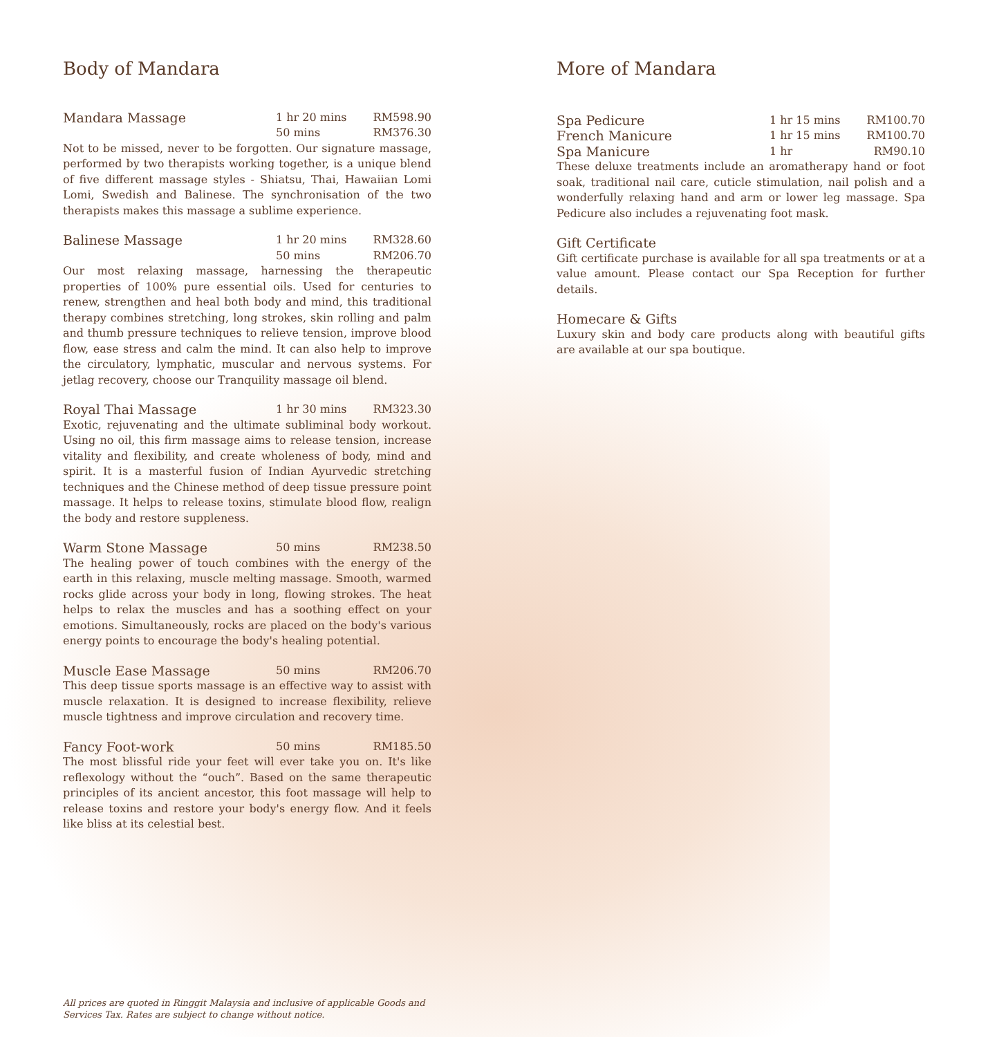Body of Mandara
Mandara Massage 1 hr 20 mins
50 mins RM598.90
RM376.30
Not to be missed, never to be forgotten. Our signature massage, performed by two therapists working together, is a unique blend of five different massage styles - Shiatsu, Thai, Hawaiian Lomi Lomi, Swedish and Balinese. The synchronisation of the two therapists makes this massage a sublime experience.
Balinese Massage 1 hr 20 mins
50 mins RM328.60
RM206.70
Our most relaxing massage, harnessing the therapeutic properties of 100% pure essential oils. Used for centuries to renew, strengthen and heal both body and mind, this traditional therapy combines stretching, long strokes, skin rolling and palm and thumb pressure techniques to relieve tension, improve blood flow, ease stress and calm the mind. It can also help to improve the circulatory, lymphatic, muscular and nervous systems. For jetlag recovery, choose our Tranquility massage oil blend.
Royal Thai Massage 1 hr 30 mins RM323.30
Exotic, rejuvenating and the ultimate subliminal body workout. Using no oil, this firm massage aims to release tension, increase vitality and flexibility, and create wholeness of body, mind and spirit. It is a masterful fusion of Indian Ayurvedic stretching techniques and the Chinese method of deep tissue pressure point massage. It helps to release toxins, stimulate blood flow, realign the body and restore suppleness.
Warm Stone Massage 50 mins RM238.50
The healing power of touch combines with the energy of the earth in this relaxing, muscle melting massage. Smooth, warmed rocks glide across your body in long, flowing strokes. The heat helps to relax the muscles and has a soothing effect on your emotions. Simultaneously, rocks are placed on the body's various energy points to encourage the body's healing potential.
Muscle Ease Massage 50 mins RM206.70
This deep tissue sports massage is an effective way to assist with muscle relaxation. It is designed to increase flexibility, relieve muscle tightness and improve circulation and recovery time.
Fancy Foot-work 50 mins RM185.50
The most blissful ride your feet will ever take you on. It's like reflexology without the “ouch”. Based on the same therapeutic principles of its ancient ancestor, this foot massage will help to release toxins and restore your body's energy flow. And it feels like bliss at its celestial best.
More of Mandara
Spa Pedicure 1 hr 15 mins RM100.70
French Manicure 1 hr 15 mins RM100.70
Spa Manicure 1 hr RM90.10
These deluxe treatments include an aromatherapy hand or foot soak, traditional nail care, cuticle stimulation, nail polish and a wonderfully relaxing hand and arm or lower leg massage. Spa Pedicure also includes a rejuvenating foot mask.
Gift Certificate
Gift certificate purchase is available for all spa treatments or at a value amount. Please contact our Spa Reception for further details.
Homecare & Gifts
Luxury skin and body care products along with beautiful gifts are available at our spa boutique.
All prices are quoted in Ringgit Malaysia and inclusive of applicable Goods and Services Tax. Rates are subject to change without notice.